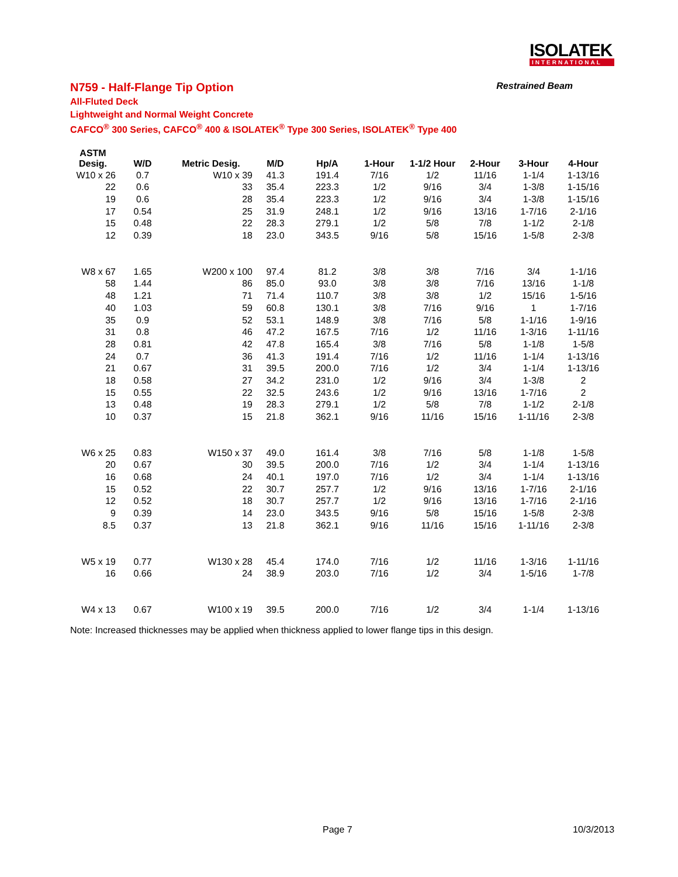ISOLATEK
INTERNATIONAL
N759 - Half-Flange Tip Option Restrained Beam
All-Fluted Deck
Lightweight and Normal Weight Concrete
CAFCO<sup>®</sup> 300 Series, CAFCO<sup>®</sup> 400 & ISOLATEK<sup>®</sup> Type 300 Series, ISOLATEK<sup>®</sup> Type 400
| ASTM Desig. | W/D | Metric Desig. | M/D | Hp/A | 1-Hour | 1-1/2 Hour | 2-Hour | 3-Hour | 4-Hour |
| --- | --- | --- | --- | --- | --- | --- | --- | --- | --- |
| W10 x 26 | 0.7 | W10 x 39 | 41.3 | 191.4 | 7/16 | 1/2 | 11/16 | 1-1/4 | 1-13/16 |
| 22 | 0.6 | 33 | 35.4 | 223.3 | 1/2 | 9/16 | 3/4 | 1-3/8 | 1-15/16 |
| 19 | 0.6 | 28 | 35.4 | 223.3 | 1/2 | 9/16 | 3/4 | 1-3/8 | 1-15/16 |
| 17 | 0.54 | 25 | 31.9 | 248.1 | 1/2 | 9/16 | 13/16 | 1-7/16 | 2-1/16 |
| 15 | 0.48 | 22 | 28.3 | 279.1 | 1/2 | 5/8 | 7/8 | 1-1/2 | 2-1/8 |
| 12 | 0.39 | 18 | 23.0 | 343.5 | 9/16 | 5/8 | 15/16 | 1-5/8 | 2-3/8 |
| W8 x 67 | 1.65 | W200 x 100 | 97.4 | 81.2 | 3/8 | 3/8 | 7/16 | 3/4 | 1-1/16 |
| 58 | 1.44 | 86 | 85.0 | 93.0 | 3/8 | 3/8 | 7/16 | 13/16 | 1-1/8 |
| 48 | 1.21 | 71 | 71.4 | 110.7 | 3/8 | 3/8 | 1/2 | 15/16 | 1-5/16 |
| 40 | 1.03 | 59 | 60.8 | 130.1 | 3/8 | 7/16 | 9/16 | 1 | 1-7/16 |
| 35 | 0.9 | 52 | 53.1 | 148.9 | 3/8 | 7/16 | 5/8 | 1-1/16 | 1-9/16 |
| 31 | 0.8 | 46 | 47.2 | 167.5 | 7/16 | 1/2 | 11/16 | 1-3/16 | 1-11/16 |
| 28 | 0.81 | 42 | 47.8 | 165.4 | 3/8 | 7/16 | 5/8 | 1-1/8 | 1-5/8 |
| 24 | 0.7 | 36 | 41.3 | 191.4 | 7/16 | 1/2 | 11/16 | 1-1/4 | 1-13/16 |
| 21 | 0.67 | 31 | 39.5 | 200.0 | 7/16 | 1/2 | 3/4 | 1-1/4 | 1-13/16 |
| 18 | 0.58 | 27 | 34.2 | 231.0 | 1/2 | 9/16 | 3/4 | 1-3/8 | 2 |
| 15 | 0.55 | 22 | 32.5 | 243.6 | 1/2 | 9/16 | 13/16 | 1-7/16 | 2 |
| 13 | 0.48 | 19 | 28.3 | 279.1 | 1/2 | 5/8 | 7/8 | 1-1/2 | 2-1/8 |
| 10 | 0.37 | 15 | 21.8 | 362.1 | 9/16 | 11/16 | 15/16 | 1-11/16 | 2-3/8 |
| W6 x 25 | 0.83 | W150 x 37 | 49.0 | 161.4 | 3/8 | 7/16 | 5/8 | 1-1/8 | 1-5/8 |
| 20 | 0.67 | 30 | 39.5 | 200.0 | 7/16 | 1/2 | 3/4 | 1-1/4 | 1-13/16 |
| 16 | 0.68 | 24 | 40.1 | 197.0 | 7/16 | 1/2 | 3/4 | 1-1/4 | 1-13/16 |
| 15 | 0.52 | 22 | 30.7 | 257.7 | 1/2 | 9/16 | 13/16 | 1-7/16 | 2-1/16 |
| 12 | 0.52 | 18 | 30.7 | 257.7 | 1/2 | 9/16 | 13/16 | 1-7/16 | 2-1/16 |
| 9 | 0.39 | 14 | 23.0 | 343.5 | 9/16 | 5/8 | 15/16 | 1-5/8 | 2-3/8 |
| 8.5 | 0.37 | 13 | 21.8 | 362.1 | 9/16 | 11/16 | 15/16 | 1-11/16 | 2-3/8 |
| W5 x 19 | 0.77 | W130 x 28 | 45.4 | 174.0 | 7/16 | 1/2 | 11/16 | 1-3/16 | 1-11/16 |
| 16 | 0.66 | 24 | 38.9 | 203.0 | 7/16 | 1/2 | 3/4 | 1-5/16 | 1-7/8 |
| W4 x 13 | 0.67 | W100 x 19 | 39.5 | 200.0 | 7/16 | 1/2 | 3/4 | 1-1/4 | 1-13/16 |
Note: Increased thicknesses may be applied when thickness applied to lower flange tips in this design.
Page 7 10/3/2013